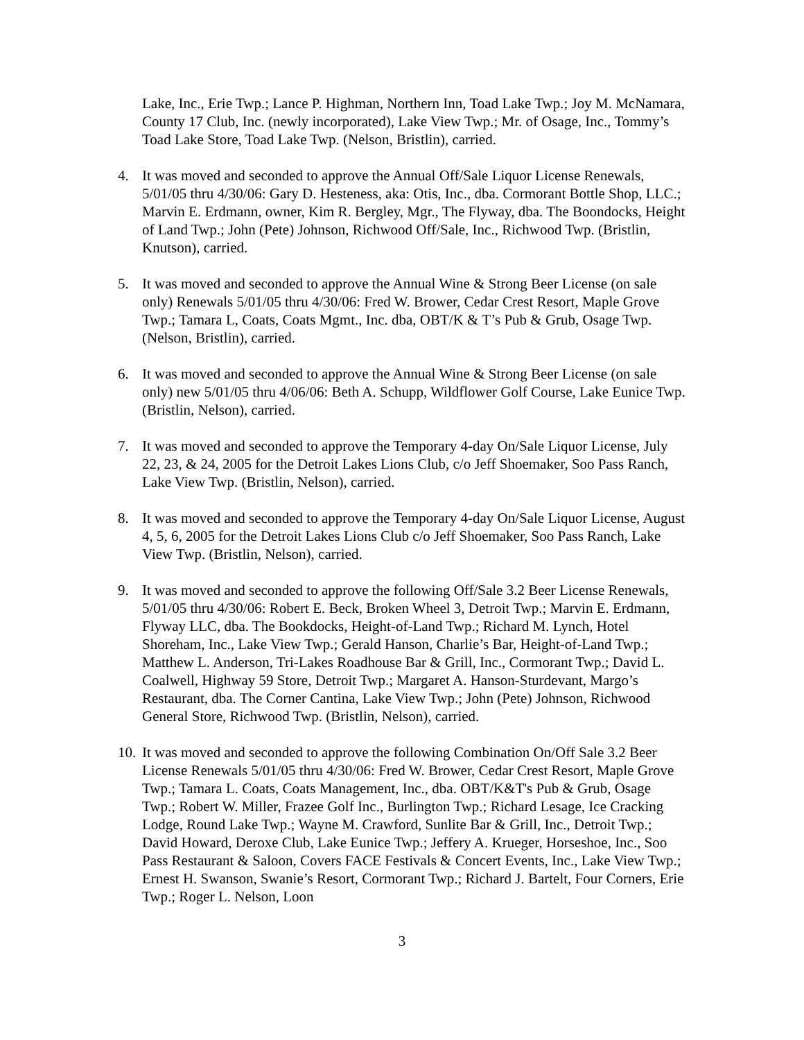Lake, Inc., Erie Twp.; Lance P. Highman, Northern Inn, Toad Lake Twp.; Joy M. McNamara, County 17 Club, Inc. (newly incorporated), Lake View Twp.; Mr. of Osage, Inc., Tommy’s Toad Lake Store, Toad Lake Twp. (Nelson, Bristlin), carried.
4. It was moved and seconded to approve the Annual Off/Sale Liquor License Renewals, 5/01/05 thru 4/30/06: Gary D. Hesteness, aka: Otis, Inc., dba. Cormorant Bottle Shop, LLC.; Marvin E. Erdmann, owner, Kim R. Bergley, Mgr., The Flyway, dba. The Boondocks, Height of Land Twp.; John (Pete) Johnson, Richwood Off/Sale, Inc., Richwood Twp. (Bristlin, Knutson), carried.
5. It was moved and seconded to approve the Annual Wine & Strong Beer License (on sale only) Renewals 5/01/05 thru 4/30/06: Fred W. Brower, Cedar Crest Resort, Maple Grove Twp.; Tamara L, Coats, Coats Mgmt., Inc. dba, OBT/K & T’s Pub & Grub, Osage Twp. (Nelson, Bristlin), carried.
6. It was moved and seconded to approve the Annual Wine & Strong Beer License (on sale only) new 5/01/05 thru 4/06/06: Beth A. Schupp, Wildflower Golf Course, Lake Eunice Twp. (Bristlin, Nelson), carried.
7. It was moved and seconded to approve the Temporary 4-day On/Sale Liquor License, July 22, 23, & 24, 2005 for the Detroit Lakes Lions Club, c/o Jeff Shoemaker, Soo Pass Ranch, Lake View Twp. (Bristlin, Nelson), carried.
8. It was moved and seconded to approve the Temporary 4-day On/Sale Liquor License, August 4, 5, 6, 2005 for the Detroit Lakes Lions Club c/o Jeff Shoemaker, Soo Pass Ranch, Lake View Twp. (Bristlin, Nelson), carried.
9. It was moved and seconded to approve the following Off/Sale 3.2 Beer License Renewals, 5/01/05 thru 4/30/06: Robert E. Beck, Broken Wheel 3, Detroit Twp.; Marvin E. Erdmann, Flyway LLC, dba. The Bookdocks, Height-of-Land Twp.; Richard M. Lynch, Hotel Shoreham, Inc., Lake View Twp.; Gerald Hanson, Charlie’s Bar, Height-of-Land Twp.; Matthew L. Anderson, Tri-Lakes Roadhouse Bar & Grill, Inc., Cormorant Twp.; David L. Coalwell, Highway 59 Store, Detroit Twp.; Margaret A. Hanson-Sturdevant, Margo’s Restaurant, dba. The Corner Cantina, Lake View Twp.; John (Pete) Johnson, Richwood General Store, Richwood Twp. (Bristlin, Nelson), carried.
10. It was moved and seconded to approve the following Combination On/Off Sale 3.2 Beer License Renewals 5/01/05 thru 4/30/06: Fred W. Brower, Cedar Crest Resort, Maple Grove Twp.; Tamara L. Coats, Coats Management, Inc., dba. OBT/K&T's Pub & Grub, Osage Twp.; Robert W. Miller, Frazee Golf Inc., Burlington Twp.; Richard Lesage, Ice Cracking Lodge, Round Lake Twp.; Wayne M. Crawford, Sunlite Bar & Grill, Inc., Detroit Twp.; David Howard, Deroxe Club, Lake Eunice Twp.; Jeffery A. Krueger, Horseshoe, Inc., Soo Pass Restaurant & Saloon, Covers FACE Festivals & Concert Events, Inc., Lake View Twp.; Ernest H. Swanson, Swanie’s Resort, Cormorant Twp.; Richard J. Bartelt, Four Corners, Erie Twp.; Roger L. Nelson, Loon
3